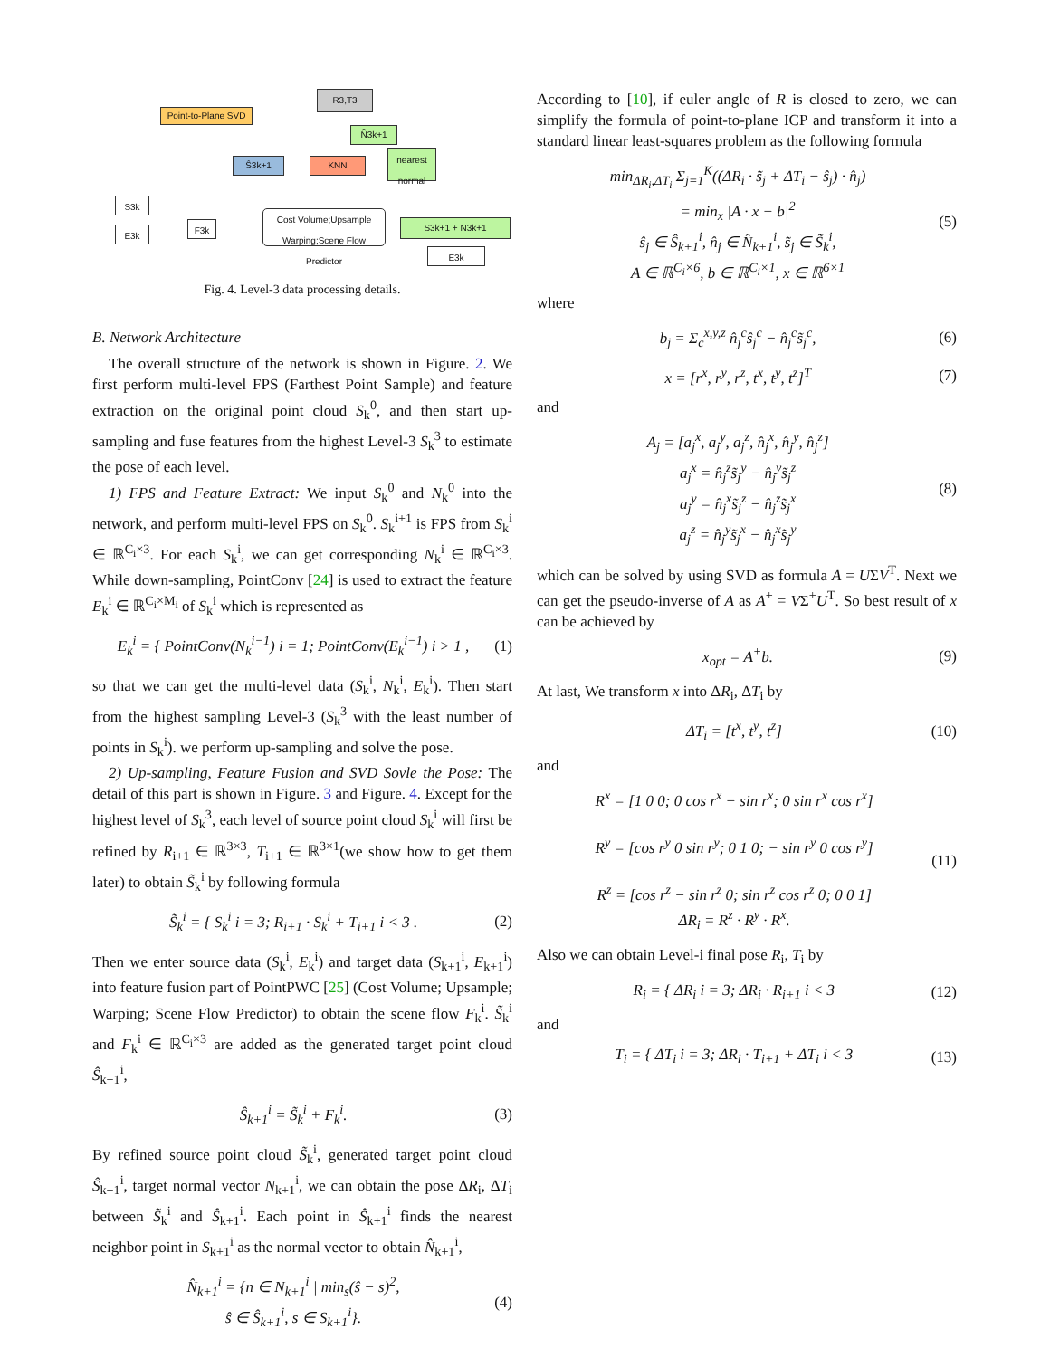R3,T3
Point-to-Plane SVD
N̂3k+1
Ŝ3k+1 KNN
nearest normal
S3k
E3k
F3k
Cost Volume;Upsample Warping;Scene Flow Predictor
S3k+1 + N3k+1
E3k
Fig. 4. Level-3 data processing details.
B. Network Architecture
The overall structure of the network is shown in Figure. 2. We first perform multi-level FPS (Farthest Point Sample) and feature extraction on the original point cloud S<sub>k</sub><sup>0</sup>, and then start up-sampling and fuse features from the highest Level-3 S<sub>k</sub><sup>3</sup> to estimate the pose of each level.
1) FPS and Feature Extract: We input S<sub>k</sub><sup>0</sup> and N<sub>k</sub><sup>0</sup> into the network, and perform multi-level FPS on S<sub>k</sub><sup>0</sup>. S<sub>k</sub><sup>i+1</sup> is FPS from S<sub>k</sub><sup>i</sup> ∈ ℝ<sup>C<sub>i</sub>×3</sup>. For each S<sub>k</sub><sup>i</sup>, we can get corresponding N<sub>k</sub><sup>i</sup> ∈ ℝ<sup>C<sub>i</sub>×3</sup>. While down-sampling, PointConv [24] is used to extract the feature E<sub>k</sub><sup>i</sup> ∈ ℝ<sup>C<sub>i</sub>×M<sub>i</sub></sup> of S<sub>k</sub><sup>i</sup> which is represented as
E<sub>k</sub><sup>i</sup> = { PointConv(N<sub>k</sub><sup>i−1</sup>) i = 1; PointConv(E<sub>k</sub><sup>i−1</sup>) i > 1 , (1)
so that we can get the multi-level data (S<sub>k</sub><sup>i</sup>, N<sub>k</sub><sup>i</sup>, E<sub>k</sub><sup>i</sup>). Then start from the highest sampling Level-3 (S<sub>k</sub><sup>3</sup> with the least number of points in S<sub>k</sub><sup>i</sup>). we perform up-sampling and solve the pose.
2) Up-sampling, Feature Fusion and SVD Sovle the Pose: The detail of this part is shown in Figure. 3 and Figure. 4. Except for the highest level of S<sub>k</sub><sup>3</sup>, each level of source point cloud S<sub>k</sub><sup>i</sup> will first be refined by R<sub>i+1</sub> ∈ ℝ<sup>3×3</sup>, T<sub>i+1</sub> ∈ ℝ<sup>3×1</sup>(we show how to get them later) to obtain S̃<sub>k</sub><sup>i</sup> by following formula
S̃<sub>k</sub><sup>i</sup> = { S<sub>k</sub><sup>i</sup> i = 3; R<sub>i+1</sub> · S<sub>k</sub><sup>i</sup> + T<sub>i+1</sub> i < 3 . (2)
Then we enter source data (S<sub>k</sub><sup>i</sup>, E<sub>k</sub><sup>i</sup>) and target data (S<sub>k+1</sub><sup>i</sup>, E<sub>k+1</sub><sup>i</sup>) into feature fusion part of PointPWC [25] (Cost Volume; Upsample; Warping; Scene Flow Predictor) to obtain the scene flow F<sub>k</sub><sup>i</sup>. S̃<sub>k</sub><sup>i</sup> and F<sub>k</sub><sup>i</sup> ∈ ℝ<sup>C<sub>i</sub>×3</sup> are added as the generated target point cloud Ŝ<sub>k+1</sub><sup>i</sup>,
Ŝ<sub>k+1</sub><sup>i</sup> = S̃<sub>k</sub><sup>i</sup> + F<sub>k</sub><sup>i</sup>. (3)
By refined source point cloud S̃<sub>k</sub><sup>i</sup>, generated target point cloud Ŝ<sub>k+1</sub><sup>i</sup>, target normal vector N<sub>k+1</sub><sup>i</sup>, we can obtain the pose ΔR<sub>i</sub>, ΔT<sub>i</sub> between S̃<sub>k</sub><sup>i</sup> and Ŝ<sub>k+1</sub><sup>i</sup>. Each point in Ŝ<sub>k+1</sub><sup>i</sup> finds the nearest neighbor point in S<sub>k+1</sub><sup>i</sup> as the normal vector to obtain N̂<sub>k+1</sub><sup>i</sup>,
N̂<sub>k+1</sub><sup>i</sup> = {n ∈ N<sub>k+1</sub><sup>i</sup> | min<sub>s</sub>(ŝ − s)<sup>2</sup>,
ŝ ∈ Ŝ<sub>k+1</sub><sup>i</sup>, s ∈ S<sub>k+1</sub><sup>i</sup>}. (4)
According to [10], if euler angle of R is closed to zero, we can simplify the formula of point-to-plane ICP and transform it into a standard linear least-squares problem as the following formula
min<sub>ΔR<sub>i</sub>,ΔT<sub>i</sub></sub> Σ<sub>j=1</sub><sup>K</sup>((ΔR<sub>i</sub> · s̃<sub>j</sub> + ΔT<sub>i</sub> − ŝ<sub>j</sub>) · n̂<sub>j</sub>)
= min<sub>x</sub> |A · x − b|<sup>2</sup>
ŝ<sub>j</sub> ∈ Ŝ<sub>k+1</sub><sup>i</sup>, n̂<sub>j</sub> ∈ N̂<sub>k+1</sub><sup>i</sup>, s̃<sub>j</sub> ∈ S̃<sub>k</sub><sup>i</sup>,
A ∈ ℝ<sup>C<sub>i</sub>×6</sup>, b ∈ ℝ<sup>C<sub>i</sub>×1</sup>, x ∈ ℝ<sup>6×1</sup> (5)
where
b<sub>j</sub> = Σ<sub>c</sub><sup>x,y,z</sup> n̂<sub>j</sub><sup>c</sup>ŝ<sub>j</sub><sup>c</sup> − n̂<sub>j</sub><sup>c</sup>s̃<sub>j</sub><sup>c</sup>, (6)
x = [r<sup>x</sup>, r<sup>y</sup>, r<sup>z</sup>, t<sup>x</sup>, t<sup>y</sup>, t<sup>z</sup>]<sup>T</sup> (7)
and
A<sub>j</sub> = [a<sub>j</sub><sup>x</sup>, a<sub>j</sub><sup>y</sup>, a<sub>j</sub><sup>z</sup>, n̂<sub>j</sub><sup>x</sup>, n̂<sub>j</sub><sup>y</sup>, n̂<sub>j</sub><sup>z</sup>]
a<sub>j</sub><sup>x</sup> = n̂<sub>j</sub><sup>z</sup>s̃<sub>j</sub><sup>y</sup> − n̂<sub>j</sub><sup>y</sup>s̃<sub>j</sub><sup>z</sup>
a<sub>j</sub><sup>y</sup> = n̂<sub>j</sub><sup>x</sup>s̃<sub>j</sub><sup>z</sup> − n̂<sub>j</sub><sup>z</sup>s̃<sub>j</sub><sup>x</sup>
a<sub>j</sub><sup>z</sup> = n̂<sub>j</sub><sup>y</sup>s̃<sub>j</sub><sup>x</sup> − n̂<sub>j</sub><sup>x</sup>s̃<sub>j</sub><sup>y</sup> (8)
which can be solved by using SVD as formula A = UΣV<sup>T</sup>. Next we can get the pseudo-inverse of A as A<sup>+</sup> = VΣ<sup>+</sup>U<sup>T</sup>. So best result of x can be achieved by
x<sub>opt</sub> = A<sup>+</sup>b. (9)
At last, We transform x into ΔR<sub>i</sub>, ΔT<sub>i</sub> by
ΔT<sub>i</sub> = [t<sup>x</sup>, t<sup>y</sup>, t<sup>z</sup>] (10)
and
R<sup>x</sup> = [1 0 0; 0 cos r<sup>x</sup> − sin r<sup>x</sup>; 0 sin r<sup>x</sup> cos r<sup>x</sup>]
R<sup>y</sup> = [cos r<sup>y</sup> 0 sin r<sup>y</sup>; 0 1 0; − sin r<sup>y</sup> 0 cos r<sup>y</sup>]
R<sup>z</sup> = [cos r<sup>z</sup> − sin r<sup>z</sup> 0; sin r<sup>z</sup> cos r<sup>z</sup> 0; 0 0 1]
ΔR<sub>i</sub> = R<sup>z</sup> · R<sup>y</sup> · R<sup>x</sup>. (11)
Also we can obtain Level-i final pose R<sub>i</sub>, T<sub>i</sub> by
R<sub>i</sub> = { ΔR<sub>i</sub> i = 3; ΔR<sub>i</sub> · R<sub>i+1</sub> i < 3 (12)
and
T<sub>i</sub> = { ΔT<sub>i</sub> i = 3; ΔR<sub>i</sub> · T<sub>i+1</sub> + ΔT<sub>i</sub> i < 3 (13)